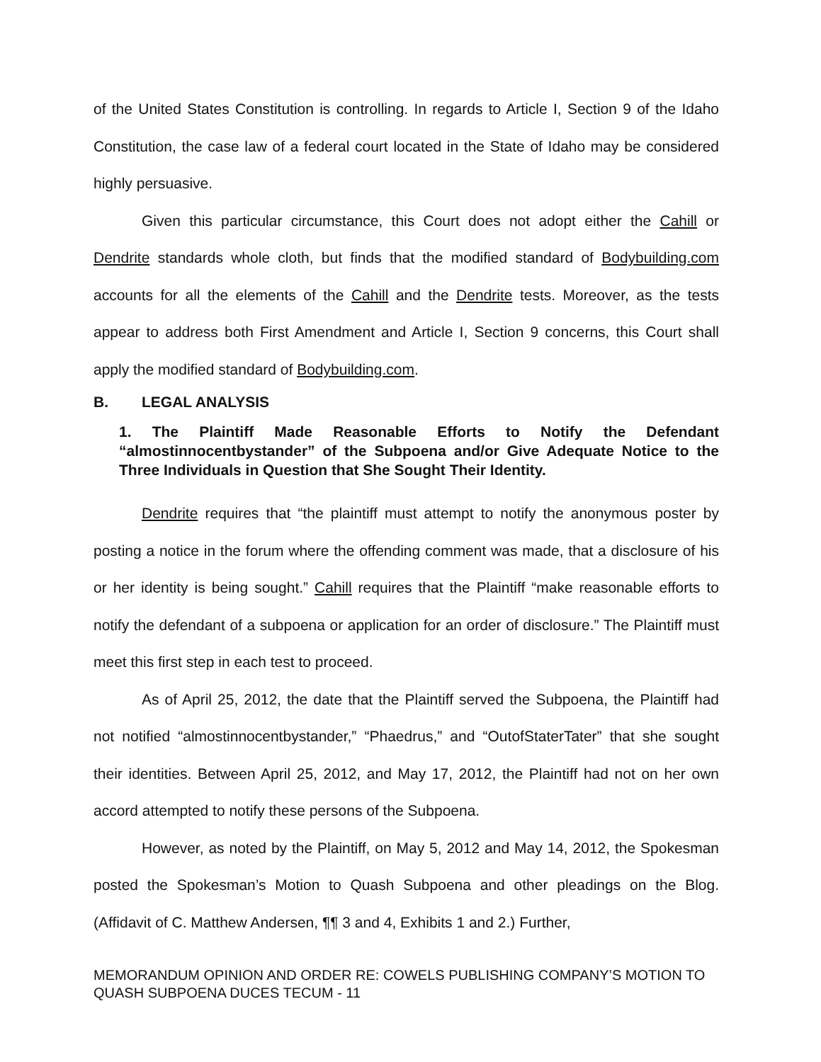of the United States Constitution is controlling. In regards to Article I, Section 9 of the Idaho Constitution, the case law of a federal court located in the State of Idaho may be considered highly persuasive.
Given this particular circumstance, this Court does not adopt either the Cahill or Dendrite standards whole cloth, but finds that the modified standard of Bodybuilding.com accounts for all the elements of the Cahill and the Dendrite tests. Moreover, as the tests appear to address both First Amendment and Article I, Section 9 concerns, this Court shall apply the modified standard of Bodybuilding.com.
B. LEGAL ANALYSIS
1. The Plaintiff Made Reasonable Efforts to Notify the Defendant “almostinnocentbystander” of the Subpoena and/or Give Adequate Notice to the Three Individuals in Question that She Sought Their Identity.
Dendrite requires that “the plaintiff must attempt to notify the anonymous poster by posting a notice in the forum where the offending comment was made, that a disclosure of his or her identity is being sought.” Cahill requires that the Plaintiff “make reasonable efforts to notify the defendant of a subpoena or application for an order of disclosure.” The Plaintiff must meet this first step in each test to proceed.
As of April 25, 2012, the date that the Plaintiff served the Subpoena, the Plaintiff had not notified “almostinnocentbystander,” “Phaedrus,” and “OutofStaterTater” that she sought their identities. Between April 25, 2012, and May 17, 2012, the Plaintiff had not on her own accord attempted to notify these persons of the Subpoena.
However, as noted by the Plaintiff, on May 5, 2012 and May 14, 2012, the Spokesman posted the Spokesman’s Motion to Quash Subpoena and other pleadings on the Blog. (Affidavit of C. Matthew Andersen, ¶¶ 3 and 4, Exhibits 1 and 2.) Further,
MEMORANDUM OPINION AND ORDER RE: COWELS PUBLISHING COMPANY’S MOTION TO QUASH SUBPOENA DUCES TECUM - 11